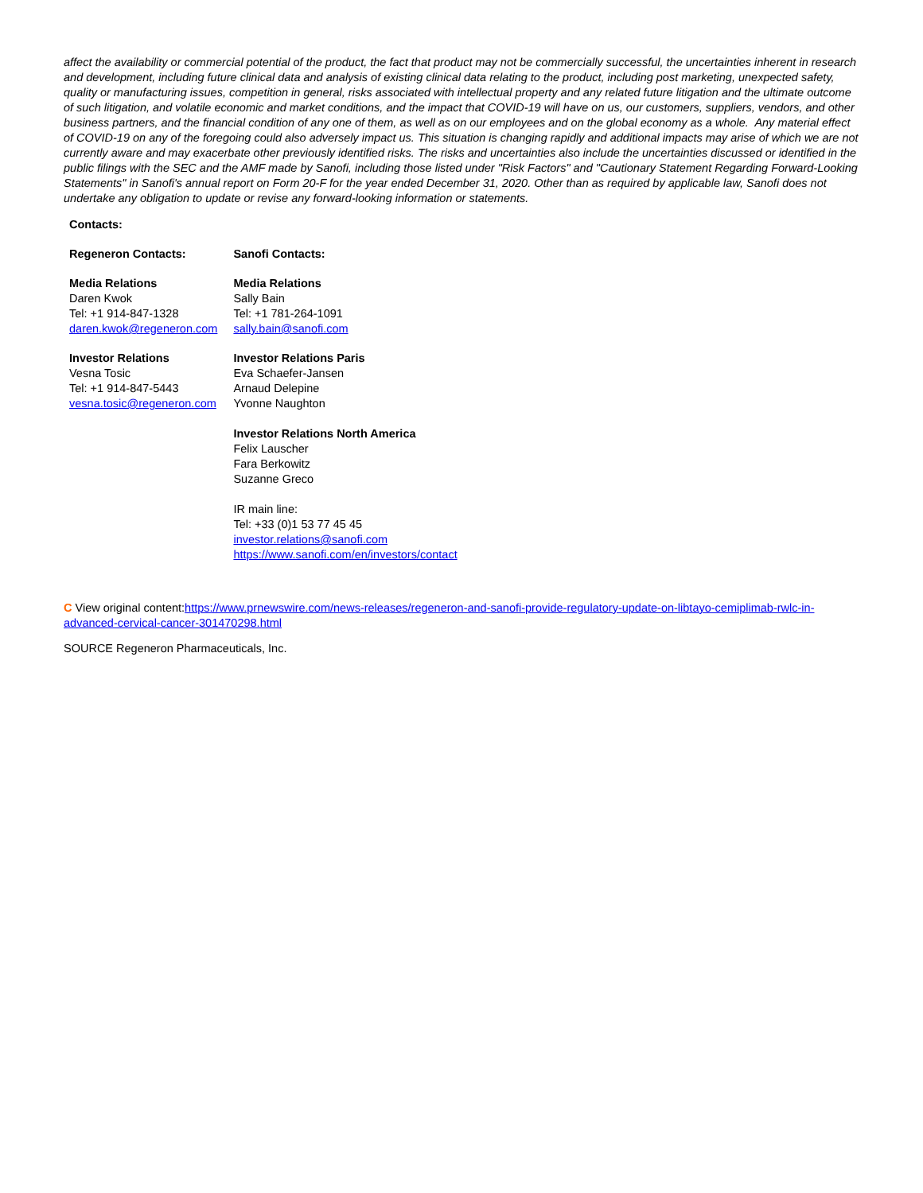affect the availability or commercial potential of the product, the fact that product may not be commercially successful, the uncertainties inherent in research and development, including future clinical data and analysis of existing clinical data relating to the product, including post marketing, unexpected safety, quality or manufacturing issues, competition in general, risks associated with intellectual property and any related future litigation and the ultimate outcome of such litigation, and volatile economic and market conditions, and the impact that COVID-19 will have on us, our customers, suppliers, vendors, and other business partners, and the financial condition of any one of them, as well as on our employees and on the global economy as a whole. Any material effect of COVID-19 on any of the foregoing could also adversely impact us. This situation is changing rapidly and additional impacts may arise of which we are not currently aware and may exacerbate other previously identified risks. The risks and uncertainties also include the uncertainties discussed or identified in the public filings with the SEC and the AMF made by Sanofi, including those listed under "Risk Factors" and "Cautionary Statement Regarding Forward-Looking Statements" in Sanofi's annual report on Form 20-F for the year ended December 31, 2020. Other than as required by applicable law, Sanofi does not undertake any obligation to update or revise any forward-looking information or statements.
| Contacts: | |
| Regeneron Contacts: | Sanofi Contacts: |
| Media Relations Daren Kwok Tel: +1 914-847-1328 daren.kwok@regeneron.com | Media Relations Sally Bain Tel: +1 781-264-1091 sally.bain@sanofi.com |
| Investor Relations Vesna Tosic Tel: +1 914-847-5443 vesna.tosic@regeneron.com | Investor Relations Paris Eva Schaefer-Jansen Arnaud Delepine Yvonne Naughton Investor Relations North America Felix Lauscher Fara Berkowitz Suzanne Greco IR main line: Tel: +33 (0)1 53 77 45 45 investor.relations@sanofi.com https://www.sanofi.com/en/investors/contact |
C View original content:https://www.prnewswire.com/news-releases/regeneron-and-sanofi-provide-regulatory-update-on-libtayo-cemiplimab-rwlc-in-advanced-cervical-cancer-301470298.html
SOURCE Regeneron Pharmaceuticals, Inc.